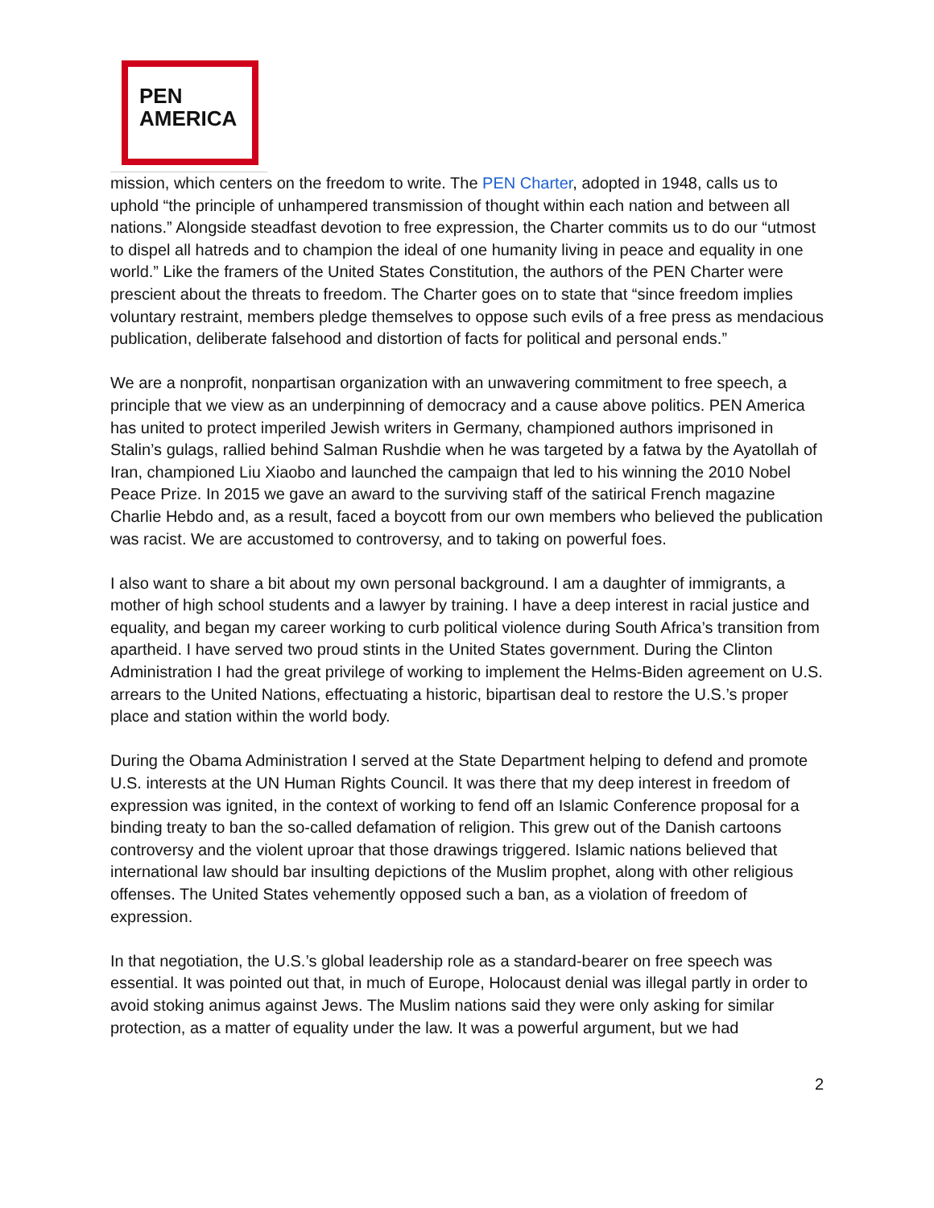PEN
AMERICA
mission, which centers on the freedom to write. The PEN Charter, adopted in 1948, calls us to uphold “the principle of unhampered transmission of thought within each nation and between all nations.” Alongside steadfast devotion to free expression, the Charter commits us to do our “utmost to dispel all hatreds and to champion the ideal of one humanity living in peace and equality in one world.” Like the framers of the United States Constitution, the authors of the PEN Charter were prescient about the threats to freedom. The Charter goes on to state that “since freedom implies voluntary restraint, members pledge themselves to oppose such evils of a free press as mendacious publication, deliberate falsehood and distortion of facts for political and personal ends.”
We are a nonprofit, nonpartisan organization with an unwavering commitment to free speech, a principle that we view as an underpinning of democracy and a cause above politics. PEN America has united to protect imperiled Jewish writers in Germany, championed authors imprisoned in Stalin’s gulags, rallied behind Salman Rushdie when he was targeted by a fatwa by the Ayatollah of Iran, championed Liu Xiaobo and launched the campaign that led to his winning the 2010 Nobel Peace Prize. In 2015 we gave an award to the surviving staff of the satirical French magazine Charlie Hebdo and, as a result, faced a boycott from our own members who believed the publication was racist. We are accustomed to controversy, and to taking on powerful foes.
I also want to share a bit about my own personal background. I am a daughter of immigrants, a mother of high school students and a lawyer by training. I have a deep interest in racial justice and equality, and began my career working to curb political violence during South Africa’s transition from apartheid. I have served two proud stints in the United States government. During the Clinton Administration I had the great privilege of working to implement the Helms-Biden agreement on U.S. arrears to the United Nations, effectuating a historic, bipartisan deal to restore the U.S.’s proper place and station within the world body.
During the Obama Administration I served at the State Department helping to defend and promote U.S. interests at the UN Human Rights Council. It was there that my deep interest in freedom of expression was ignited, in the context of working to fend off an Islamic Conference proposal for a binding treaty to ban the so-called defamation of religion. This grew out of the Danish cartoons controversy and the violent uproar that those drawings triggered. Islamic nations believed that international law should bar insulting depictions of the Muslim prophet, along with other religious offenses. The United States vehemently opposed such a ban, as a violation of freedom of expression.
In that negotiation, the U.S.’s global leadership role as a standard-bearer on free speech was essential. It was pointed out that, in much of Europe, Holocaust denial was illegal partly in order to avoid stoking animus against Jews. The Muslim nations said they were only asking for similar protection, as a matter of equality under the law. It was a powerful argument, but we had
2